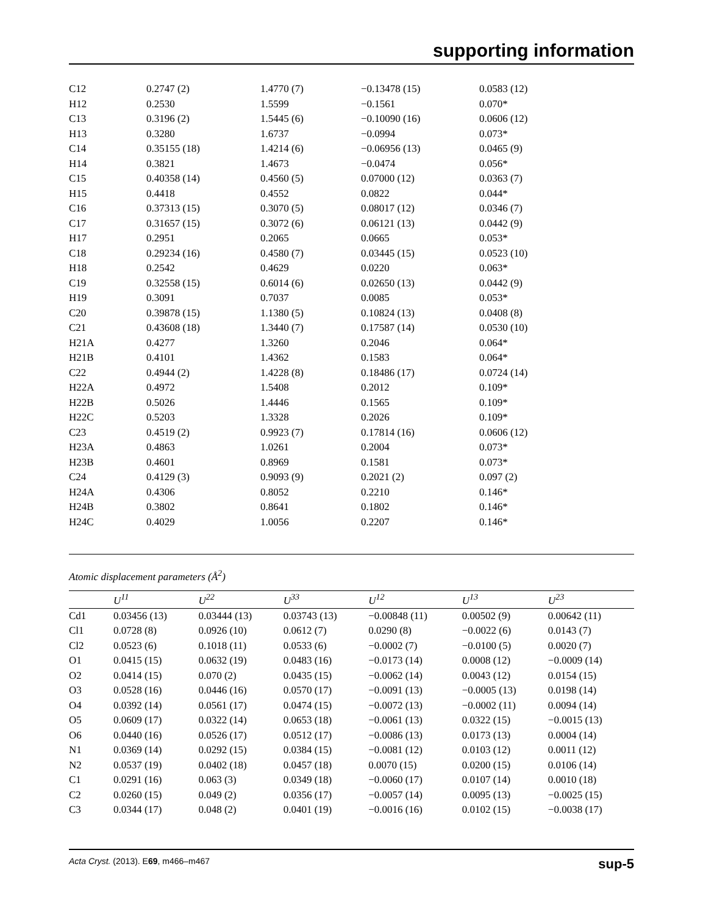supporting information
| C12 | 0.2747 (2) | 1.4770 (7) | −0.13478 (15) | 0.0583 (12) |
| H12 | 0.2530 | 1.5599 | −0.1561 | 0.070* |
| C13 | 0.3196 (2) | 1.5445 (6) | −0.10090 (16) | 0.0606 (12) |
| H13 | 0.3280 | 1.6737 | −0.0994 | 0.073* |
| C14 | 0.35155 (18) | 1.4214 (6) | −0.06956 (13) | 0.0465 (9) |
| H14 | 0.3821 | 1.4673 | −0.0474 | 0.056* |
| C15 | 0.40358 (14) | 0.4560 (5) | 0.07000 (12) | 0.0363 (7) |
| H15 | 0.4418 | 0.4552 | 0.0822 | 0.044* |
| C16 | 0.37313 (15) | 0.3070 (5) | 0.08017 (12) | 0.0346 (7) |
| C17 | 0.31657 (15) | 0.3072 (6) | 0.06121 (13) | 0.0442 (9) |
| H17 | 0.2951 | 0.2065 | 0.0665 | 0.053* |
| C18 | 0.29234 (16) | 0.4580 (7) | 0.03445 (15) | 0.0523 (10) |
| H18 | 0.2542 | 0.4629 | 0.0220 | 0.063* |
| C19 | 0.32558 (15) | 0.6014 (6) | 0.02650 (13) | 0.0442 (9) |
| H19 | 0.3091 | 0.7037 | 0.0085 | 0.053* |
| C20 | 0.39878 (15) | 1.1380 (5) | 0.10824 (13) | 0.0408 (8) |
| C21 | 0.43608 (18) | 1.3440 (7) | 0.17587 (14) | 0.0530 (10) |
| H21A | 0.4277 | 1.3260 | 0.2046 | 0.064* |
| H21B | 0.4101 | 1.4362 | 0.1583 | 0.064* |
| C22 | 0.4944 (2) | 1.4228 (8) | 0.18486 (17) | 0.0724 (14) |
| H22A | 0.4972 | 1.5408 | 0.2012 | 0.109* |
| H22B | 0.5026 | 1.4446 | 0.1565 | 0.109* |
| H22C | 0.5203 | 1.3328 | 0.2026 | 0.109* |
| C23 | 0.4519 (2) | 0.9923 (7) | 0.17814 (16) | 0.0606 (12) |
| H23A | 0.4863 | 1.0261 | 0.2004 | 0.073* |
| H23B | 0.4601 | 0.8969 | 0.1581 | 0.073* |
| C24 | 0.4129 (3) | 0.9093 (9) | 0.2021 (2) | 0.097 (2) |
| H24A | 0.4306 | 0.8052 | 0.2210 | 0.146* |
| H24B | 0.3802 | 0.8641 | 0.1802 | 0.146* |
| H24C | 0.4029 | 1.0056 | 0.2207 | 0.146* |
Atomic displacement parameters (Å<sup>2</sup>)
| | U<sup>11</sup> | U<sup>22</sup> | U<sup>33</sup> | U<sup>12</sup> | U<sup>13</sup> | U<sup>23</sup> |
| --- | --- | --- | --- | --- | --- | --- |
| Cd1 | 0.03456 (13) | 0.03444 (13) | 0.03743 (13) | −0.00848 (11) | 0.00502 (9) | 0.00642 (11) |
| Cl1 | 0.0728 (8) | 0.0926 (10) | 0.0612 (7) | 0.0290 (8) | −0.0022 (6) | 0.0143 (7) |
| Cl2 | 0.0523 (6) | 0.1018 (11) | 0.0533 (6) | −0.0002 (7) | −0.0100 (5) | 0.0020 (7) |
| O1 | 0.0415 (15) | 0.0632 (19) | 0.0483 (16) | −0.0173 (14) | 0.0008 (12) | −0.0009 (14) |
| O2 | 0.0414 (15) | 0.070 (2) | 0.0435 (15) | −0.0062 (14) | 0.0043 (12) | 0.0154 (15) |
| O3 | 0.0528 (16) | 0.0446 (16) | 0.0570 (17) | −0.0091 (13) | −0.0005 (13) | 0.0198 (14) |
| O4 | 0.0392 (14) | 0.0561 (17) | 0.0474 (15) | −0.0072 (13) | −0.0002 (11) | 0.0094 (14) |
| O5 | 0.0609 (17) | 0.0322 (14) | 0.0653 (18) | −0.0061 (13) | 0.0322 (15) | −0.0015 (13) |
| O6 | 0.0440 (16) | 0.0526 (17) | 0.0512 (17) | −0.0086 (13) | 0.0173 (13) | 0.0004 (14) |
| N1 | 0.0369 (14) | 0.0292 (15) | 0.0384 (15) | −0.0081 (12) | 0.0103 (12) | 0.0011 (12) |
| N2 | 0.0537 (19) | 0.0402 (18) | 0.0457 (18) | 0.0070 (15) | 0.0200 (15) | 0.0106 (14) |
| C1 | 0.0291 (16) | 0.063 (3) | 0.0349 (18) | −0.0060 (17) | 0.0107 (14) | 0.0010 (18) |
| C2 | 0.0260 (15) | 0.049 (2) | 0.0356 (17) | −0.0057 (14) | 0.0095 (13) | −0.0025 (15) |
| C3 | 0.0344 (17) | 0.048 (2) | 0.0401 (19) | −0.0016 (16) | 0.0102 (15) | −0.0038 (17) |
Acta Cryst. (2013). E69, m466–m467 sup-5